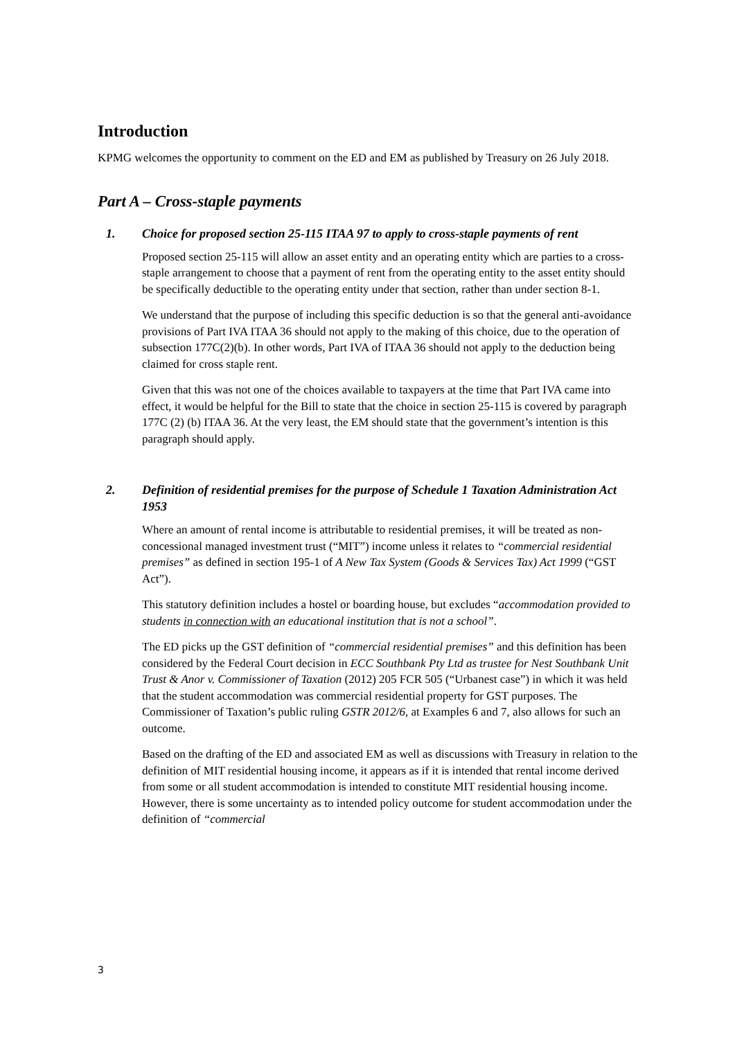Introduction
KPMG welcomes the opportunity to comment on the ED and EM as published by Treasury on 26 July 2018.
Part A – Cross-staple payments
1. Choice for proposed section 25-115 ITAA 97 to apply to cross-staple payments of rent
Proposed section 25-115 will allow an asset entity and an operating entity which are parties to a cross-staple arrangement to choose that a payment of rent from the operating entity to the asset entity should be specifically deductible to the operating entity under that section, rather than under section 8-1.
We understand that the purpose of including this specific deduction is so that the general anti-avoidance provisions of Part IVA ITAA 36 should not apply to the making of this choice, due to the operation of subsection 177C(2)(b). In other words, Part IVA of ITAA 36 should not apply to the deduction being claimed for cross staple rent.
Given that this was not one of the choices available to taxpayers at the time that Part IVA came into effect, it would be helpful for the Bill to state that the choice in section 25-115 is covered by paragraph 177C (2) (b) ITAA 36. At the very least, the EM should state that the government’s intention is this paragraph should apply.
2. Definition of residential premises for the purpose of Schedule 1 Taxation Administration Act 1953
Where an amount of rental income is attributable to residential premises, it will be treated as non-concessional managed investment trust (“MIT”) income unless it relates to “commercial residential premises” as defined in section 195-1 of A New Tax System (Goods & Services Tax) Act 1999 (“GST Act”).
This statutory definition includes a hostel or boarding house, but excludes “accommodation provided to students in connection with an educational institution that is not a school”.
The ED picks up the GST definition of “commercial residential premises” and this definition has been considered by the Federal Court decision in ECC Southbank Pty Ltd as trustee for Nest Southbank Unit Trust & Anor v. Commissioner of Taxation (2012) 205 FCR 505 (“Urbanest case”) in which it was held that the student accommodation was commercial residential property for GST purposes. The Commissioner of Taxation’s public ruling GSTR 2012/6, at Examples 6 and 7, also allows for such an outcome.
Based on the drafting of the ED and associated EM as well as discussions with Treasury in relation to the definition of MIT residential housing income, it appears as if it is intended that rental income derived from some or all student accommodation is intended to constitute MIT residential housing income. However, there is some uncertainty as to intended policy outcome for student accommodation under the definition of “commercial
3